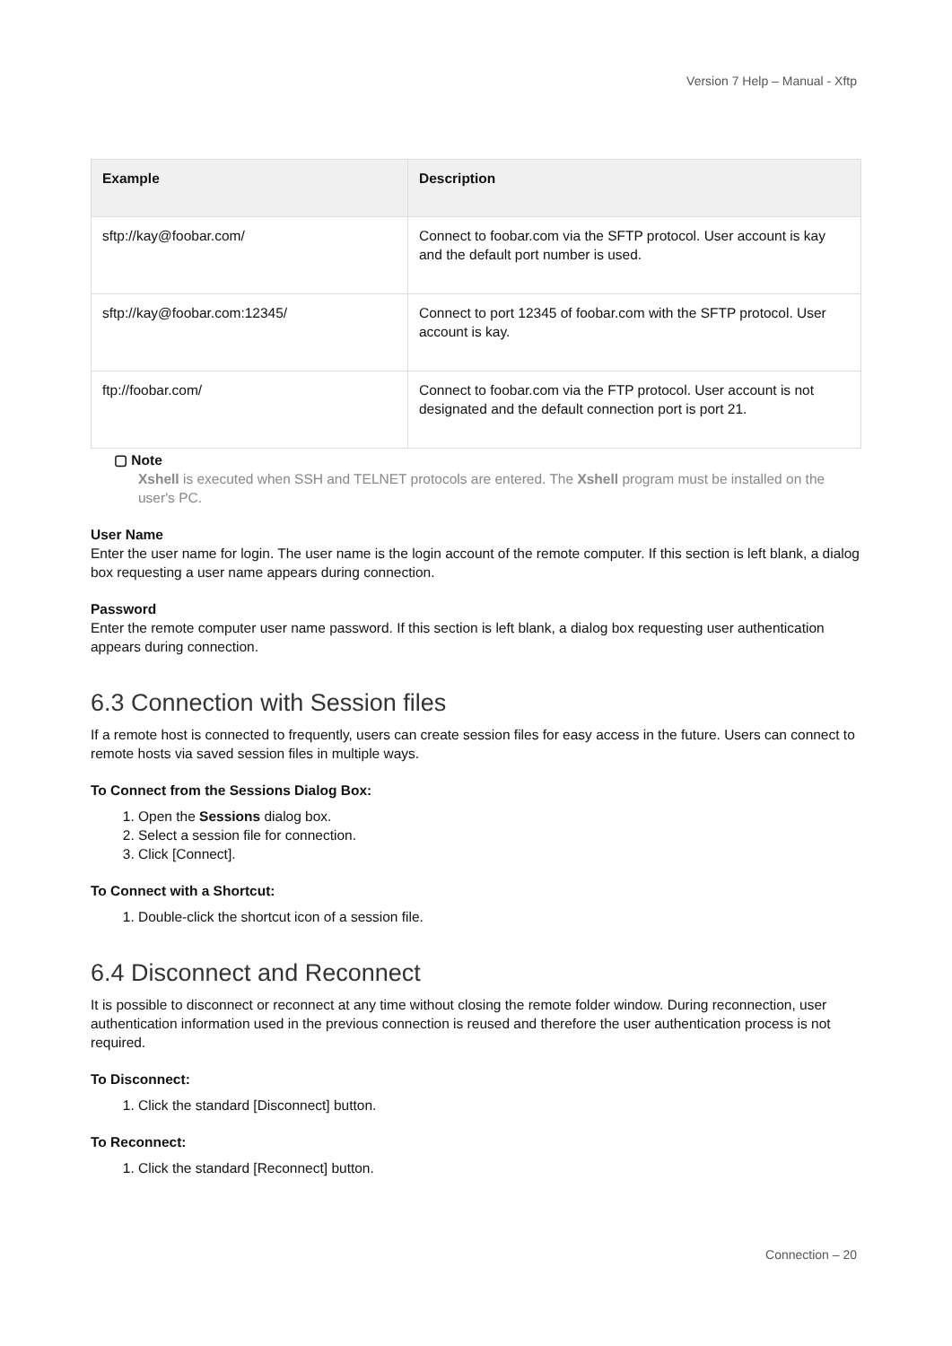Version 7 Help – Manual - Xftp
| Example | Description |
| --- | --- |
| sftp://kay@foobar.com/ | Connect to foobar.com via the SFTP protocol. User account is kay and the default port number is used. |
| sftp://kay@foobar.com:12345/ | Connect to port 12345 of foobar.com with the SFTP protocol. User account is kay. |
| ftp://foobar.com/ | Connect to foobar.com via the FTP protocol. User account is not designated and the default connection port is port 21. |
▢ Note
Xshell is executed when SSH and TELNET protocols are entered. The Xshell program must be installed on the user's PC.
User Name
Enter the user name for login. The user name is the login account of the remote computer. If this section is left blank, a dialog box requesting a user name appears during connection.
Password
Enter the remote computer user name password. If this section is left blank, a dialog box requesting user authentication appears during connection.
6.3 Connection with Session files
If a remote host is connected to frequently, users can create session files for easy access in the future. Users can connect to remote hosts via saved session files in multiple ways.
To Connect from the Sessions Dialog Box:
1. Open the Sessions dialog box.
2. Select a session file for connection.
3. Click [Connect].
To Connect with a Shortcut:
1. Double-click the shortcut icon of a session file.
6.4 Disconnect and Reconnect
It is possible to disconnect or reconnect at any time without closing the remote folder window. During reconnection, user authentication information used in the previous connection is reused and therefore the user authentication process is not required.
To Disconnect:
1. Click the standard [Disconnect] button.
To Reconnect:
1. Click the standard [Reconnect] button.
Connection – 20